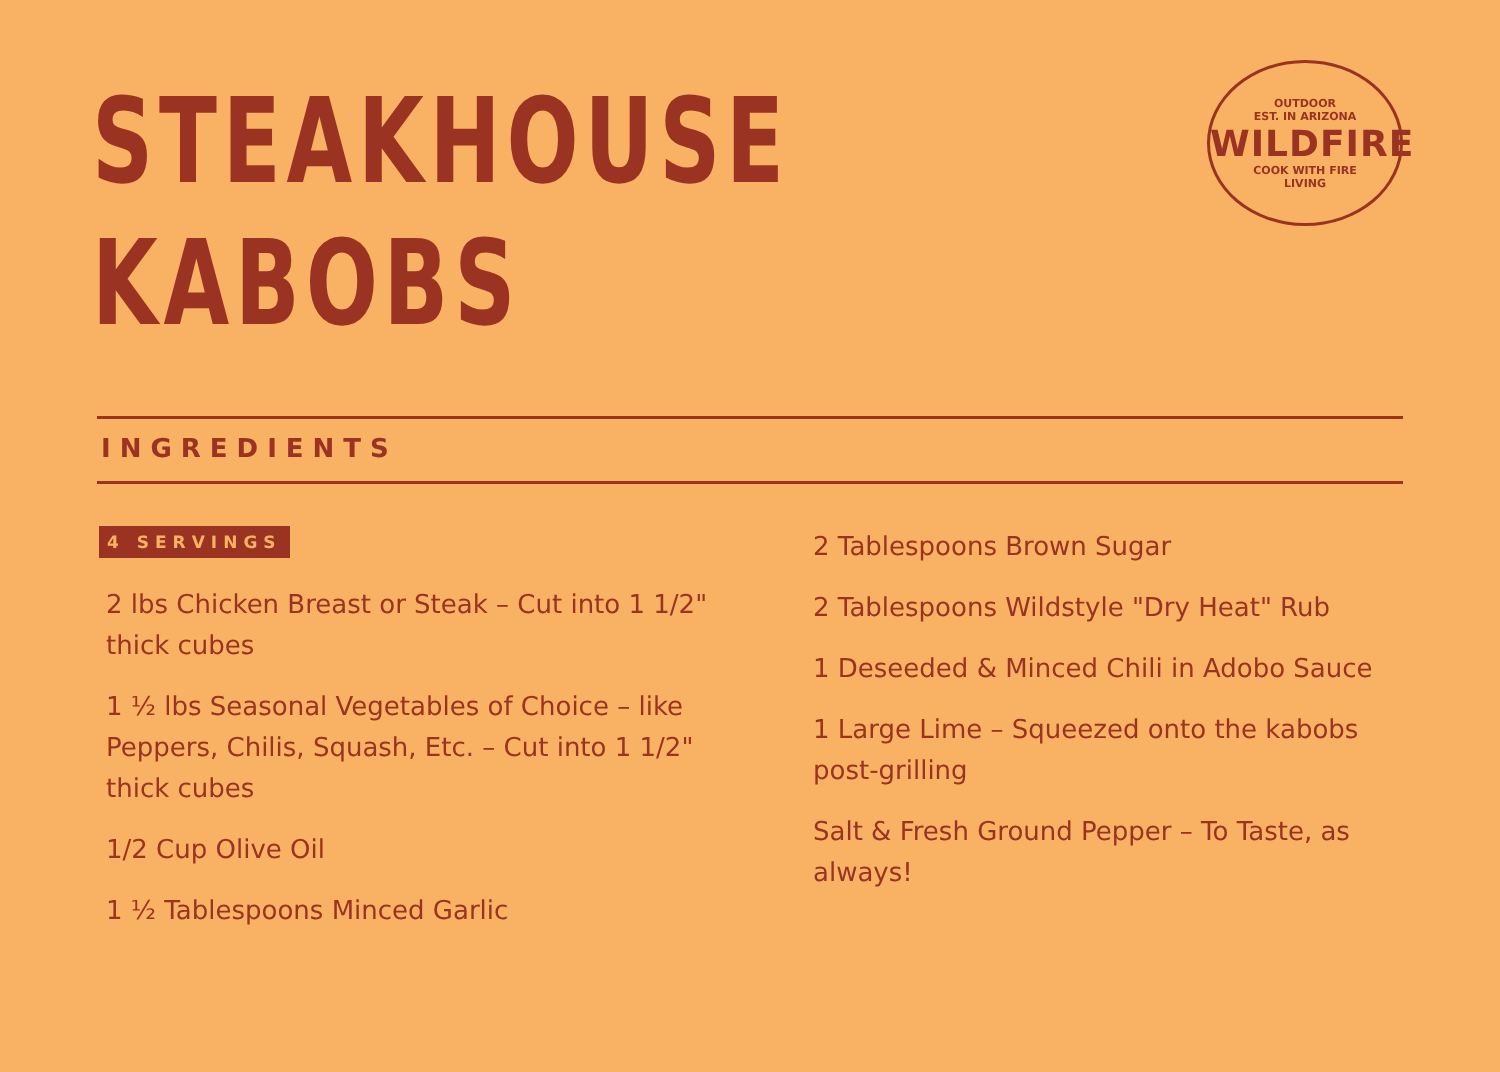STEAKHOUSE
KABOBS
OUTDOOR
EST. IN ARIZONA
WILDFIRE
COOK WITH FIRE
LIVING
INGREDIENTS
4 SERVINGS
2 lbs Chicken Breast or Steak – Cut into 1 1/2"
thick cubes
1 ½ lbs Seasonal Vegetables of Choice – like
Peppers, Chilis, Squash, Etc. – Cut into 1 1/2"
thick cubes
1/2 Cup Olive Oil
1 ½ Tablespoons Minced Garlic
2 Tablespoons Brown Sugar
2 Tablespoons Wildstyle "Dry Heat" Rub
1 Deseeded & Minced Chili in Adobo Sauce
1 Large Lime – Squeezed onto the kabobs
post-grilling
Salt & Fresh Ground Pepper – To Taste, as
always!